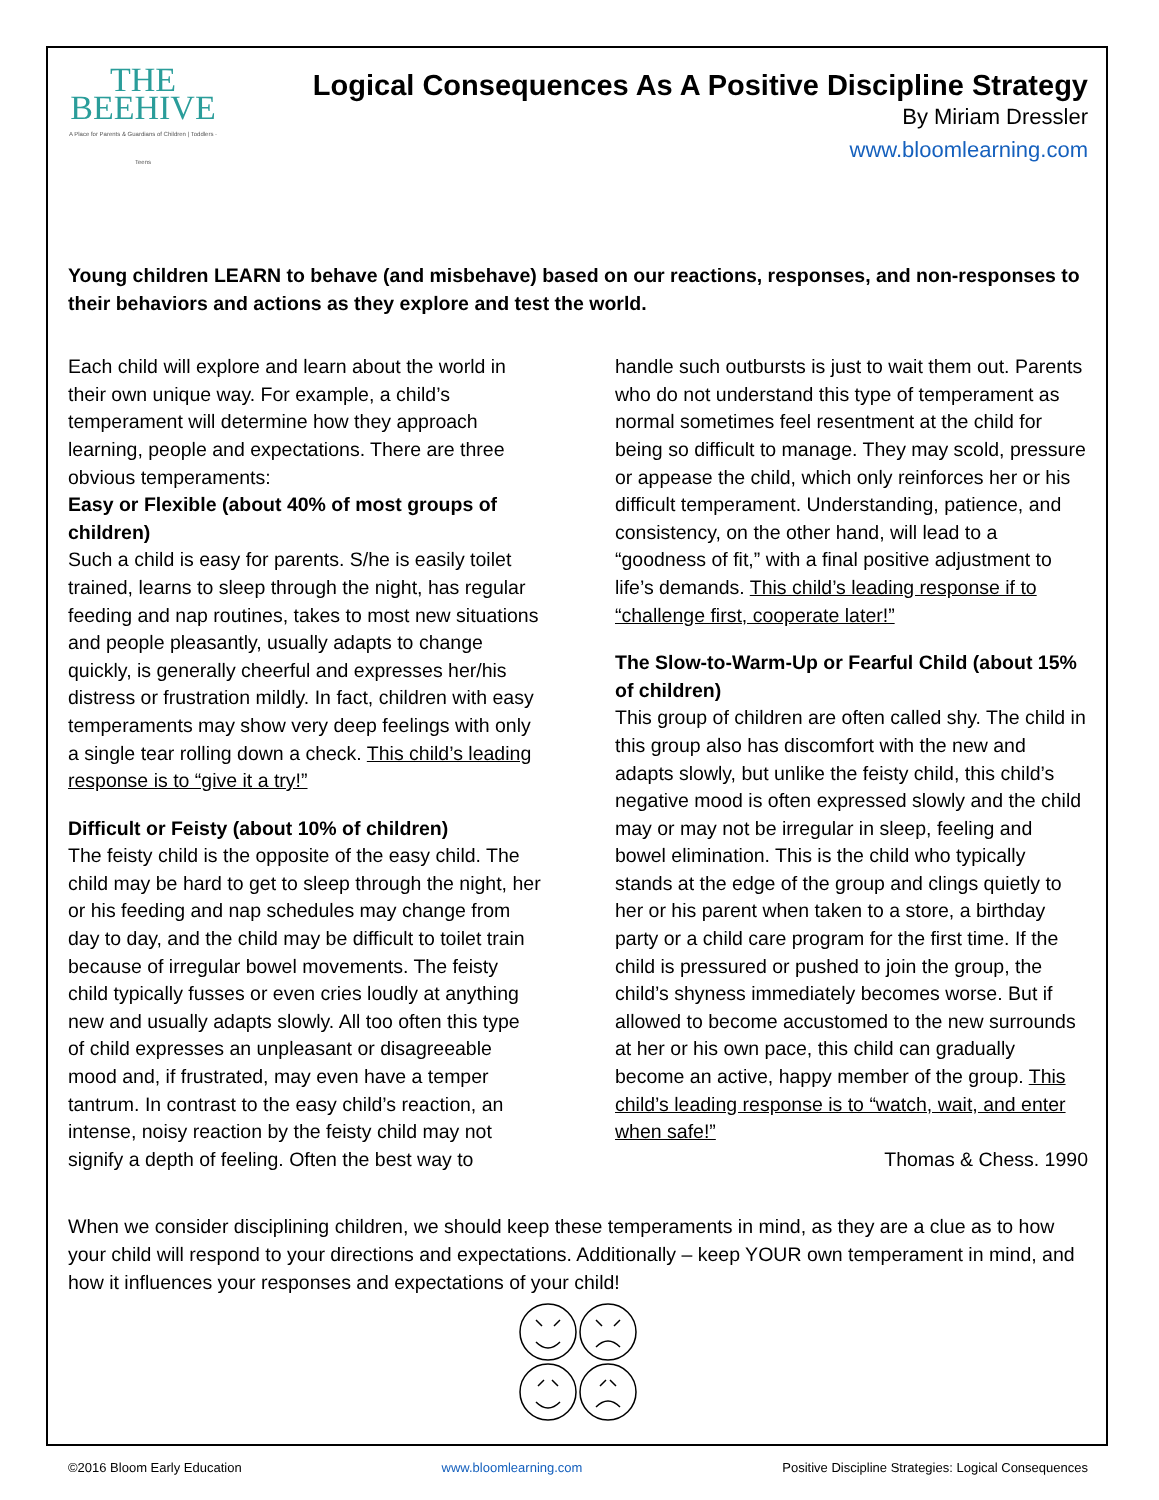THE BEEHIVE
A Place for Parents & Guardians of Children | Toddlers · Teens
Logical Consequences As A Positive Discipline Strategy
By Miriam Dressler
www.bloomlearning.com
Young children LEARN to behave (and misbehave) based on our reactions, responses, and non-responses to their behaviors and actions as they explore and test the world.
Each child will explore and learn about the world in their own unique way. For example, a child’s temperament will determine how they approach learning, people and expectations. There are three obvious temperaments:
Easy or Flexible (about 40% of most groups of children)
Such a child is easy for parents. S/he is easily toilet trained, learns to sleep through the night, has regular feeding and nap routines, takes to most new situations and people pleasantly, usually adapts to change quickly, is generally cheerful and expresses her/his distress or frustration mildly. In fact, children with easy temperaments may show very deep feelings with only a single tear rolling down a check. This child’s leading response is to “give it a try!”
Difficult or Feisty (about 10% of children)
The feisty child is the opposite of the easy child. The child may be hard to get to sleep through the night, her or his feeding and nap schedules may change from day to day, and the child may be difficult to toilet train because of irregular bowel movements. The feisty child typically fusses or even cries loudly at anything new and usually adapts slowly. All too often this type of child expresses an unpleasant or disagreeable mood and, if frustrated, may even have a temper tantrum. In contrast to the easy child’s reaction, an intense, noisy reaction by the feisty child may not signify a depth of feeling. Often the best way to
handle such outbursts is just to wait them out. Parents who do not understand this type of temperament as normal sometimes feel resentment at the child for being so difficult to manage. They may scold, pressure or appease the child, which only reinforces her or his difficult temperament. Understanding, patience, and consistency, on the other hand, will lead to a “goodness of fit,” with a final positive adjustment to life’s demands. This child’s leading response if to “challenge first, cooperate later!”
The Slow-to-Warm-Up or Fearful Child (about 15% of children)
This group of children are often called shy. The child in this group also has discomfort with the new and adapts slowly, but unlike the feisty child, this child’s negative mood is often expressed slowly and the child may or may not be irregular in sleep, feeling and bowel elimination. This is the child who typically stands at the edge of the group and clings quietly to her or his parent when taken to a store, a birthday party or a child care program for the first time. If the child is pressured or pushed to join the group, the child’s shyness immediately becomes worse. But if allowed to become accustomed to the new surrounds at her or his own pace, this child can gradually become an active, happy member of the group. This child’s leading response is to “watch, wait, and enter when safe!”
Thomas & Chess. 1990
When we consider disciplining children, we should keep these temperaments in mind, as they are a clue as to how your child will respond to your directions and expectations. Additionally – keep YOUR own temperament in mind, and how it influences your responses and expectations of your child!
©2016 Bloom Early Education www.bloomlearning.com Positive Discipline Strategies: Logical Consequences